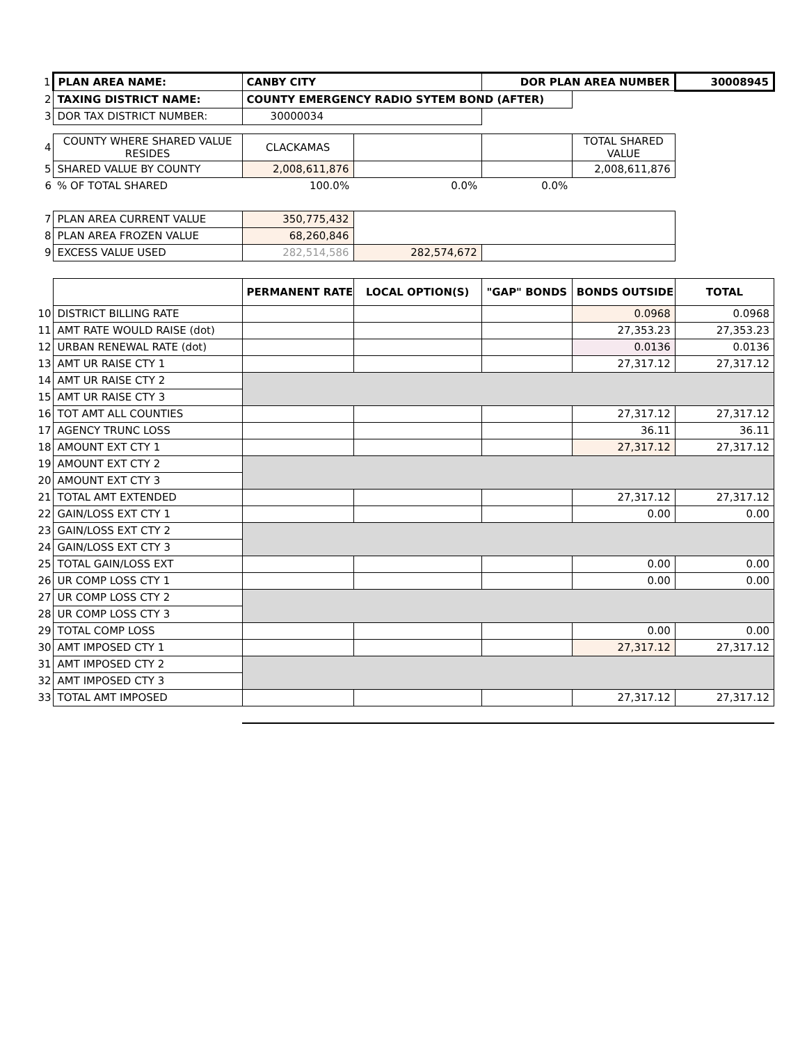| 1 | PLAN AREA NAME: | CANBY CITY | | DOR PLAN AREA NUMBER | | 30008945 |
| 2 | TAXING DISTRICT NAME: | COUNTY EMERGENCY RADIO SYTEM BOND (AFTER) | | | | |
| 3 | DOR TAX DISTRICT NUMBER: | 30000034 | | | | |
| 4 | COUNTY WHERE SHARED VALUE RESIDES | CLACKAMAS | | | TOTAL SHARED VALUE | |
| 5 | SHARED VALUE BY COUNTY | 2,008,611,876 | | | 2,008,611,876 | |
| 6 | % OF TOTAL SHARED | 100.0% | 0.0% | 0.0% | | |
| 7 | PLAN AREA CURRENT VALUE | 350,775,432 | | | | |
| 8 | PLAN AREA FROZEN VALUE | 68,260,846 | | | | |
| 9 | EXCESS VALUE USED | 282,514,586 | 282,574,672 | | | |
| | | PERMANENT RATE | LOCAL OPTION(S) | "GAP" BONDS | BONDS OUTSIDE | TOTAL |
| 10 | DISTRICT BILLING RATE | | | | 0.0968 | 0.0968 |
| 11 | AMT RATE WOULD RAISE (dot) | | | | 27,353.23 | 27,353.23 |
| 12 | URBAN RENEWAL RATE (dot) | | | | 0.0136 | 0.0136 |
| 13 | AMT UR RAISE CTY 1 | | | | 27,317.12 | 27,317.12 |
| 14 | AMT UR RAISE CTY 2 | | | | | |
| 15 | AMT UR RAISE CTY 3 | | | | | |
| 16 | TOT AMT ALL COUNTIES | | | | 27,317.12 | 27,317.12 |
| 17 | AGENCY TRUNC LOSS | | | | 36.11 | 36.11 |
| 18 | AMOUNT EXT CTY 1 | | | | 27,317.12 | 27,317.12 |
| 19 | AMOUNT EXT CTY 2 | | | | | |
| 20 | AMOUNT EXT CTY 3 | | | | | |
| 21 | TOTAL AMT EXTENDED | | | | 27,317.12 | 27,317.12 |
| 22 | GAIN/LOSS EXT CTY 1 | | | | 0.00 | 0.00 |
| 23 | GAIN/LOSS EXT CTY 2 | | | | | |
| 24 | GAIN/LOSS EXT CTY 3 | | | | | |
| 25 | TOTAL GAIN/LOSS EXT | | | | 0.00 | 0.00 |
| 26 | UR COMP LOSS CTY 1 | | | | 0.00 | 0.00 |
| 27 | UR COMP LOSS CTY 2 | | | | | |
| 28 | UR COMP LOSS CTY 3 | | | | | |
| 29 | TOTAL COMP LOSS | | | | 0.00 | 0.00 |
| 30 | AMT IMPOSED CTY 1 | | | | 27,317.12 | 27,317.12 |
| 31 | AMT IMPOSED CTY 2 | | | | | |
| 32 | AMT IMPOSED CTY 3 | | | | | |
| 33 | TOTAL AMT IMPOSED | | | | 27,317.12 | 27,317.12 |